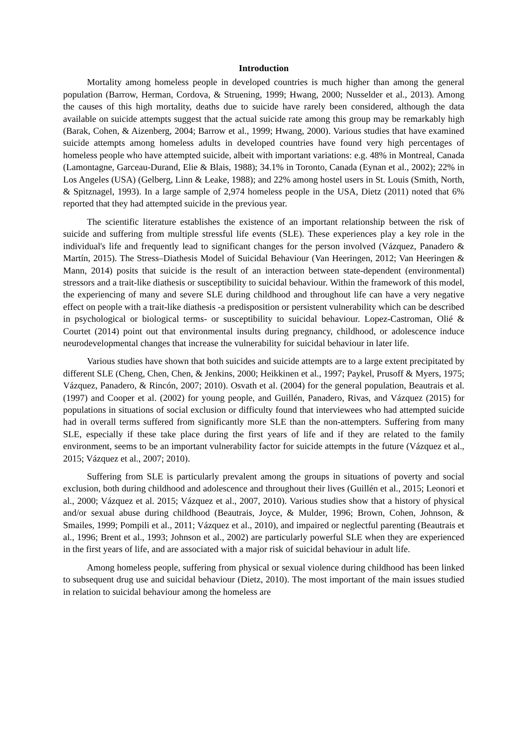Introduction
Mortality among homeless people in developed countries is much higher than among the general population (Barrow, Herman, Cordova, & Struening, 1999; Hwang, 2000; Nusselder et al., 2013). Among the causes of this high mortality, deaths due to suicide have rarely been considered, although the data available on suicide attempts suggest that the actual suicide rate among this group may be remarkably high (Barak, Cohen, & Aizenberg, 2004; Barrow et al., 1999; Hwang, 2000). Various studies that have examined suicide attempts among homeless adults in developed countries have found very high percentages of homeless people who have attempted suicide, albeit with important variations: e.g. 48% in Montreal, Canada (Lamontagne, Garceau-Durand, Elie & Blais, 1988); 34.1% in Toronto, Canada (Eynan et al., 2002); 22% in Los Angeles (USA) (Gelberg, Linn & Leake, 1988); and 22% among hostel users in St. Louis (Smith, North, & Spitznagel, 1993). In a large sample of 2,974 homeless people in the USA, Dietz (2011) noted that 6% reported that they had attempted suicide in the previous year.
The scientific literature establishes the existence of an important relationship between the risk of suicide and suffering from multiple stressful life events (SLE). These experiences play a key role in the individual's life and frequently lead to significant changes for the person involved (Vázquez, Panadero & Martín, 2015). The Stress–Diathesis Model of Suicidal Behaviour (Van Heeringen, 2012; Van Heeringen & Mann, 2014) posits that suicide is the result of an interaction between state-dependent (environmental) stressors and a trait-like diathesis or susceptibility to suicidal behaviour. Within the framework of this model, the experiencing of many and severe SLE during childhood and throughout life can have a very negative effect on people with a trait-like diathesis -a predisposition or persistent vulnerability which can be described in psychological or biological terms- or susceptibility to suicidal behaviour. Lopez-Castroman, Olié & Courtet (2014) point out that environmental insults during pregnancy, childhood, or adolescence induce neurodevelopmental changes that increase the vulnerability for suicidal behaviour in later life.
Various studies have shown that both suicides and suicide attempts are to a large extent precipitated by different SLE (Cheng, Chen, Chen, & Jenkins, 2000; Heikkinen et al., 1997; Paykel, Prusoff & Myers, 1975; Vázquez, Panadero, & Rincón, 2007; 2010). Osvath et al. (2004) for the general population, Beautrais et al. (1997) and Cooper et al. (2002) for young people, and Guillén, Panadero, Rivas, and Vázquez (2015) for populations in situations of social exclusion or difficulty found that interviewees who had attempted suicide had in overall terms suffered from significantly more SLE than the non-attempters. Suffering from many SLE, especially if these take place during the first years of life and if they are related to the family environment, seems to be an important vulnerability factor for suicide attempts in the future (Vázquez et al., 2015; Vázquez et al., 2007; 2010).
Suffering from SLE is particularly prevalent among the groups in situations of poverty and social exclusion, both during childhood and adolescence and throughout their lives (Guillén et al., 2015; Leonori et al., 2000; Vázquez et al. 2015; Vázquez et al., 2007, 2010). Various studies show that a history of physical and/or sexual abuse during childhood (Beautrais, Joyce, & Mulder, 1996; Brown, Cohen, Johnson, & Smailes, 1999; Pompili et al., 2011; Vázquez et al., 2010), and impaired or neglectful parenting (Beautrais et al., 1996; Brent et al., 1993; Johnson et al., 2002) are particularly powerful SLE when they are experienced in the first years of life, and are associated with a major risk of suicidal behaviour in adult life.
Among homeless people, suffering from physical or sexual violence during childhood has been linked to subsequent drug use and suicidal behaviour (Dietz, 2010). The most important of the main issues studied in relation to suicidal behaviour among the homeless are